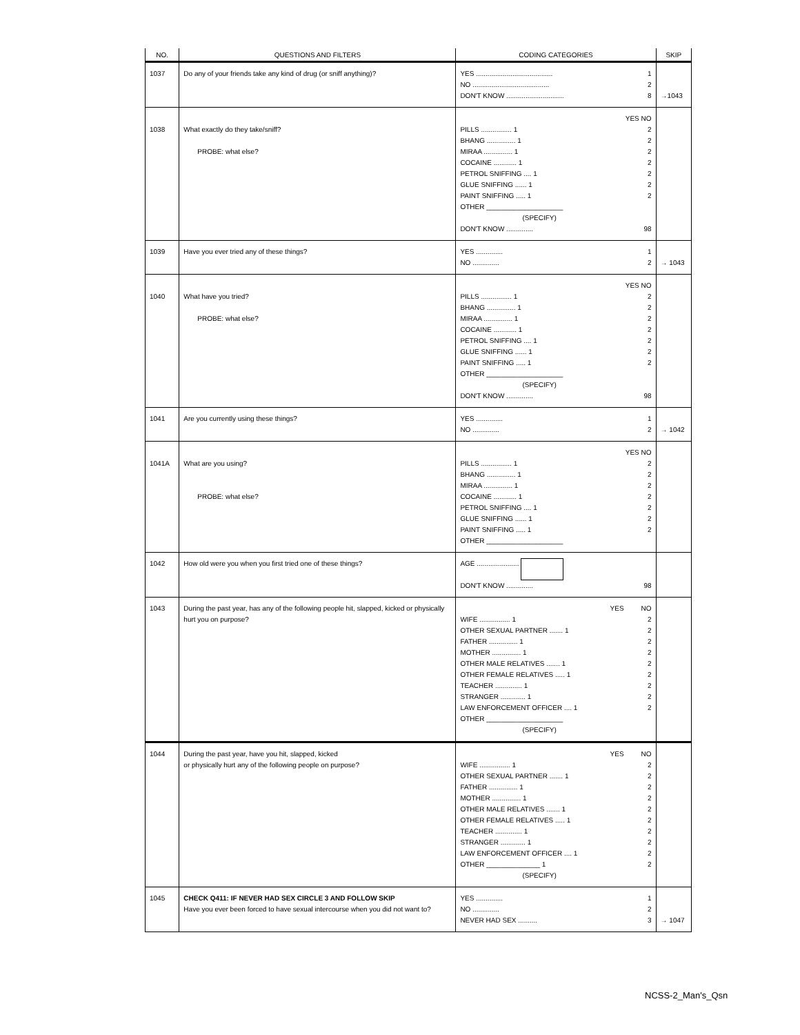| NO. | QUESTIONS AND FILTERS | CODING CATEGORIES | SKIP |
| --- | --- | --- | --- |
| 1037 | Do any of your friends take any kind of drug (or sniff anything)? | YES ........................................ 1 NO ........................................ 2 DON'T KNOW .............................. 8 | →1043 |
| 1038 | What exactly do they take/sniff? PROBE: what else? | YES NO PILLS ................ 1 2 BHANG ............... 1 2 MIRAA ............... 1 2 COCAINE ............ 1 2 PETROL SNIFFING .... 1 2 GLUE SNIFFING ...... 1 2 PAINT SNIFFING ..... 1 2 OTHER ____________________ (SPECIFY) DON'T KNOW .............. 98 | |
| 1039 | Have you ever tried any of these things? | YES .............. 1 NO .............. 2 | → 1043 |
| 1040 | What have you tried? PROBE: what else? | YES NO PILLS ................ 1 2 BHANG ............... 1 2 MIRAA ............... 1 2 COCAINE ............ 1 2 PETROL SNIFFING .... 1 2 GLUE SNIFFING ...... 1 2 PAINT SNIFFING ..... 1 2 OTHER ____________________ (SPECIFY) DON'T KNOW .............. 98 | |
| 1041 | Are you currently using these things? | YES .............. 1 NO .............. 2 | → 1042 |
| 1041A | What are you using? PROBE: what else? | YES NO PILLS ................ 1 2 BHANG ............... 1 2 MIRAA ............... 1 2 COCAINE ............ 1 2 PETROL SNIFFING .... 1 2 GLUE SNIFFING ...... 1 2 PAINT SNIFFING ..... 1 2 OTHER ____________________ | |
| 1042 | How old were you when you first tried one of these things? | AGE ...................... DON'T KNOW .............. 98 | |
| 1043 | During the past year, has any of the following people hit, slapped, kicked or physically hurt you on purpose? | YES NO WIFE ................ 1 2 OTHER SEXUAL PARTNER ....... 1 2 FATHER ............... 1 2 MOTHER ............... 1 2 OTHER MALE RELATIVES ....... 1 2 OTHER FEMALE RELATIVES ..... 1 2 TEACHER .............. 1 2 STRANGER ............. 1 2 LAW ENFORCEMENT OFFICER .... 1 2 OTHER ____________________ (SPECIFY) | |
| 1044 | During the past year, have you hit, slapped, kicked or physically hurt any of the following people on purpose? | YES NO WIFE ................ 1 2 OTHER SEXUAL PARTNER ....... 1 2 FATHER ............... 1 2 MOTHER ............... 1 2 OTHER MALE RELATIVES ....... 1 2 OTHER FEMALE RELATIVES ..... 1 2 TEACHER .............. 1 2 STRANGER ............. 1 2 LAW ENFORCEMENT OFFICER .... 1 2 OTHER ______________ 1 2 (SPECIFY) | |
| 1045 | CHECK Q411: IF NEVER HAD SEX CIRCLE 3 AND FOLLOW SKIP Have you ever been forced to have sexual intercourse when you did not want to? | YES .............. 1 NO .............. 2 NEVER HAD SEX .......... 3 | → 1047 |
NCSS-2_Man's_Qsn